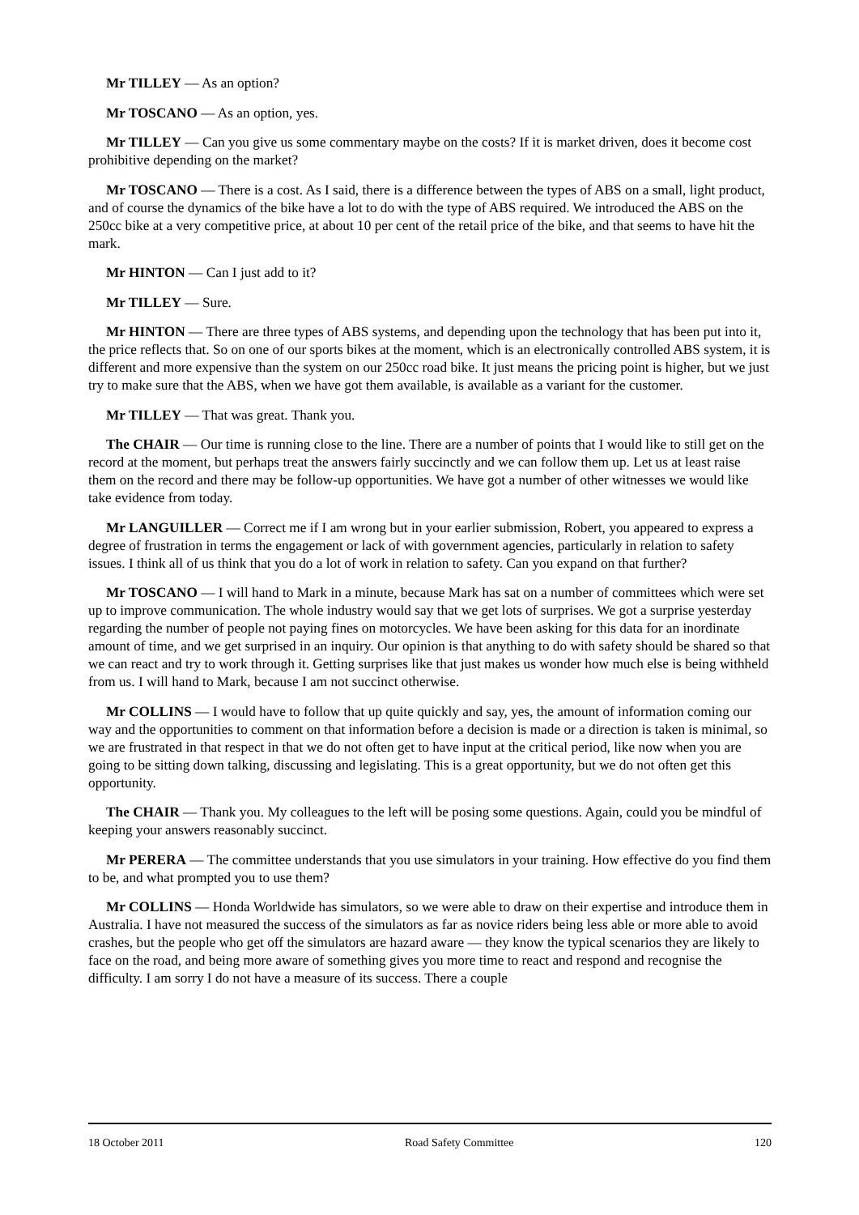Mr TILLEY — As an option?
Mr TOSCANO — As an option, yes.
Mr TILLEY — Can you give us some commentary maybe on the costs? If it is market driven, does it become cost prohibitive depending on the market?
Mr TOSCANO — There is a cost. As I said, there is a difference between the types of ABS on a small, light product, and of course the dynamics of the bike have a lot to do with the type of ABS required. We introduced the ABS on the 250cc bike at a very competitive price, at about 10 per cent of the retail price of the bike, and that seems to have hit the mark.
Mr HINTON — Can I just add to it?
Mr TILLEY — Sure.
Mr HINTON — There are three types of ABS systems, and depending upon the technology that has been put into it, the price reflects that. So on one of our sports bikes at the moment, which is an electronically controlled ABS system, it is different and more expensive than the system on our 250cc road bike. It just means the pricing point is higher, but we just try to make sure that the ABS, when we have got them available, is available as a variant for the customer.
Mr TILLEY — That was great. Thank you.
The CHAIR — Our time is running close to the line. There are a number of points that I would like to still get on the record at the moment, but perhaps treat the answers fairly succinctly and we can follow them up. Let us at least raise them on the record and there may be follow-up opportunities. We have got a number of other witnesses we would like take evidence from today.
Mr LANGUILLER — Correct me if I am wrong but in your earlier submission, Robert, you appeared to express a degree of frustration in terms the engagement or lack of with government agencies, particularly in relation to safety issues. I think all of us think that you do a lot of work in relation to safety. Can you expand on that further?
Mr TOSCANO — I will hand to Mark in a minute, because Mark has sat on a number of committees which were set up to improve communication. The whole industry would say that we get lots of surprises. We got a surprise yesterday regarding the number of people not paying fines on motorcycles. We have been asking for this data for an inordinate amount of time, and we get surprised in an inquiry. Our opinion is that anything to do with safety should be shared so that we can react and try to work through it. Getting surprises like that just makes us wonder how much else is being withheld from us. I will hand to Mark, because I am not succinct otherwise.
Mr COLLINS — I would have to follow that up quite quickly and say, yes, the amount of information coming our way and the opportunities to comment on that information before a decision is made or a direction is taken is minimal, so we are frustrated in that respect in that we do not often get to have input at the critical period, like now when you are going to be sitting down talking, discussing and legislating. This is a great opportunity, but we do not often get this opportunity.
The CHAIR — Thank you. My colleagues to the left will be posing some questions. Again, could you be mindful of keeping your answers reasonably succinct.
Mr PERERA — The committee understands that you use simulators in your training. How effective do you find them to be, and what prompted you to use them?
Mr COLLINS — Honda Worldwide has simulators, so we were able to draw on their expertise and introduce them in Australia. I have not measured the success of the simulators as far as novice riders being less able or more able to avoid crashes, but the people who get off the simulators are hazard aware — they know the typical scenarios they are likely to face on the road, and being more aware of something gives you more time to react and respond and recognise the difficulty. I am sorry I do not have a measure of its success. There a couple
18 October 2011 Road Safety Committee 120